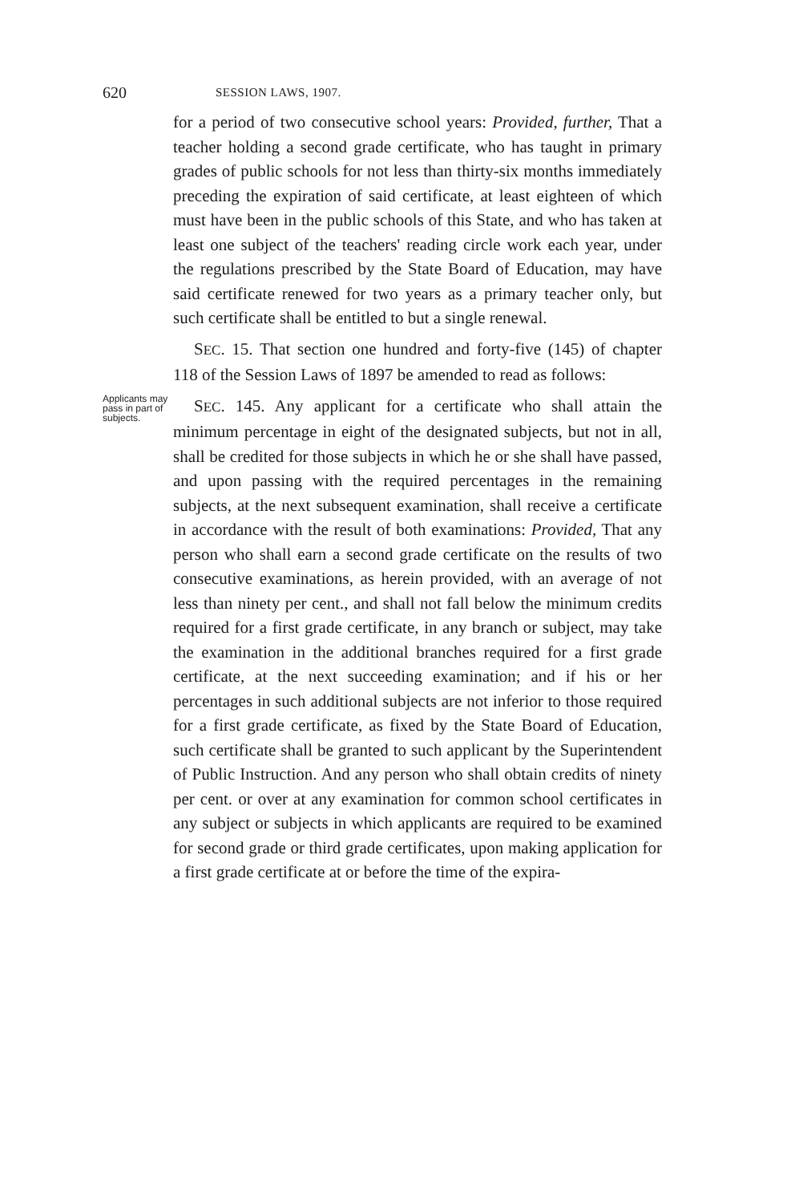620 SESSION LAWS, 1907.
for a period of two consecutive school years: Provided, further, That a teacher holding a second grade certificate, who has taught in primary grades of public schools for not less than thirty-six months immediately preceding the expiration of said certificate, at least eighteen of which must have been in the public schools of this State, and who has taken at least one subject of the teachers' reading circle work each year, under the regulations prescribed by the State Board of Education, may have said certificate renewed for two years as a primary teacher only, but such certificate shall be entitled to but a single renewal.
SEC. 15. That section one hundred and forty-five (145) of chapter 118 of the Session Laws of 1897 be amended to read as follows:
Applicants may pass in part of subjects.
SEC. 145. Any applicant for a certificate who shall attain the minimum percentage in eight of the designated subjects, but not in all, shall be credited for those subjects in which he or she shall have passed, and upon passing with the required percentages in the remaining subjects, at the next subsequent examination, shall receive a certificate in accordance with the result of both examinations: Provided, That any person who shall earn a second grade certificate on the results of two consecutive examinations, as herein provided, with an average of not less than ninety per cent., and shall not fall below the minimum credits required for a first grade certificate, in any branch or subject, may take the examination in the additional branches required for a first grade certificate, at the next succeeding examination; and if his or her percentages in such additional subjects are not inferior to those required for a first grade certificate, as fixed by the State Board of Education, such certificate shall be granted to such applicant by the Superintendent of Public Instruction. And any person who shall obtain credits of ninety per cent. or over at any examination for common school certificates in any subject or subjects in which applicants are required to be examined for second grade or third grade certificates, upon making application for a first grade certificate at or before the time of the expira-